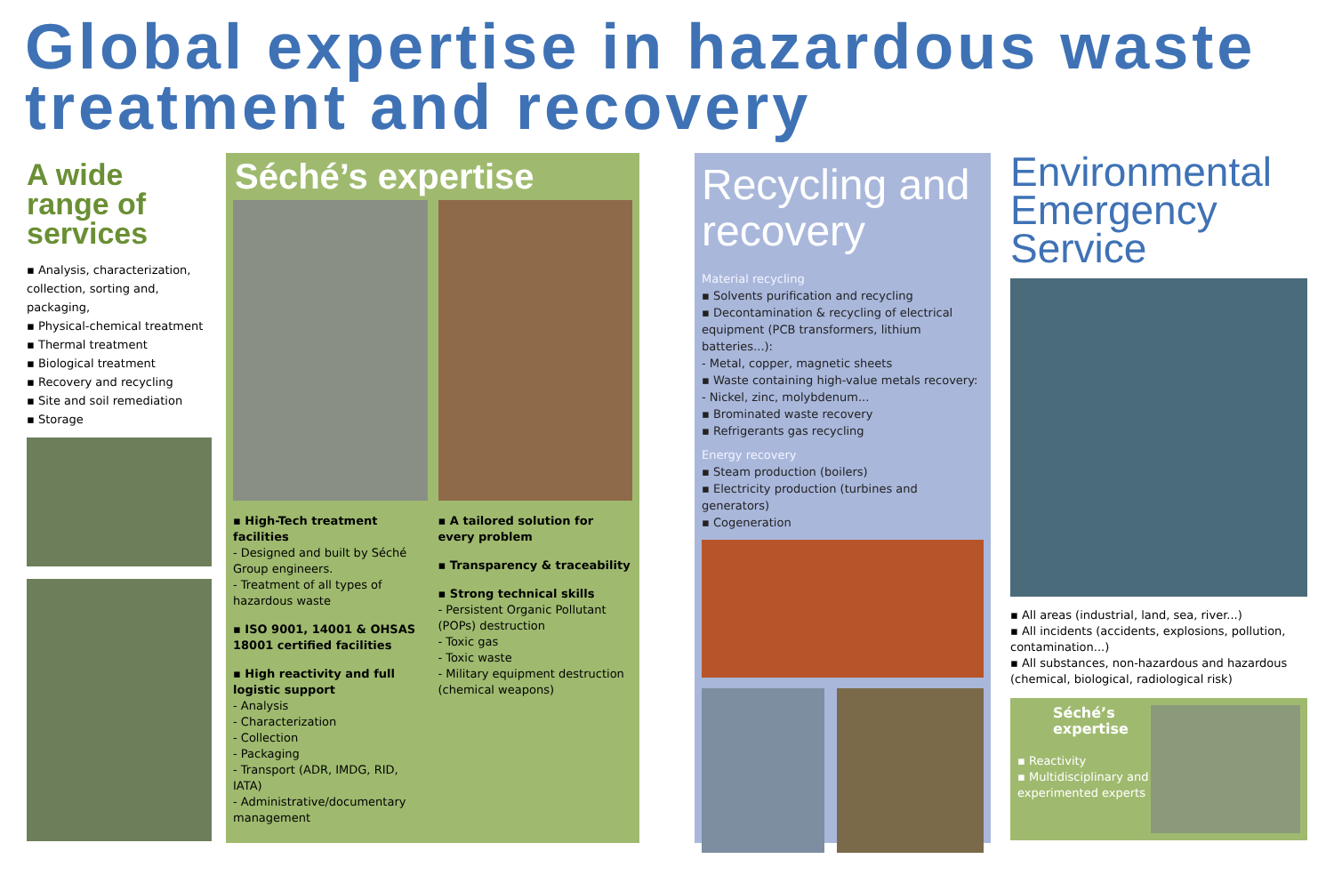Global expertise in hazardous waste treatment and recovery
A wide range of services
▪ Analysis, characterization, collection, sorting and, packaging,
▪ Physical-chemical treatment
▪ Thermal treatment
▪ Biological treatment
▪ Recovery and recycling
▪ Site and soil remediation
▪ Storage
Séché’s expertise
▪ High-Tech treatment facilities
- Designed and built by Séché Group engineers.
- Treatment of all types of hazardous waste
▪ ISO 9001, 14001 & OHSAS 18001 certified facilities
▪ High reactivity and full logistic support
- Analysis
- Characterization
- Collection
- Packaging
- Transport (ADR, IMDG, RID, IATA)
- Administrative/documentary management
▪ A tailored solution for every problem
▪ Transparency & traceability
▪ Strong technical skills
- Persistent Organic Pollutant (POPs) destruction
- Toxic gas
- Toxic waste
- Military equipment destruction (chemical weapons)
Recycling and recovery
Material recycling
▪ Solvents purification and recycling
▪ Decontamination & recycling of electrical equipment (PCB transformers, lithium batteries...):
- Metal, copper, magnetic sheets
▪ Waste containing high-value metals recovery:
- Nickel, zinc, molybdenum...
▪ Brominated waste recovery
▪ Refrigerants gas recycling
Energy recovery
▪ Steam production (boilers)
▪ Electricity production (turbines and generators)
▪ Cogeneration
Environmental Emergency Service
▪ All areas (industrial, land, sea, river...)
▪ All incidents (accidents, explosions, pollution, contamination...)
▪ All substances, non-hazardous and hazardous (chemical, biological, radiological risk)
Séché’s expertise
▪ Reactivity
▪ Multidisciplinary and experimented experts